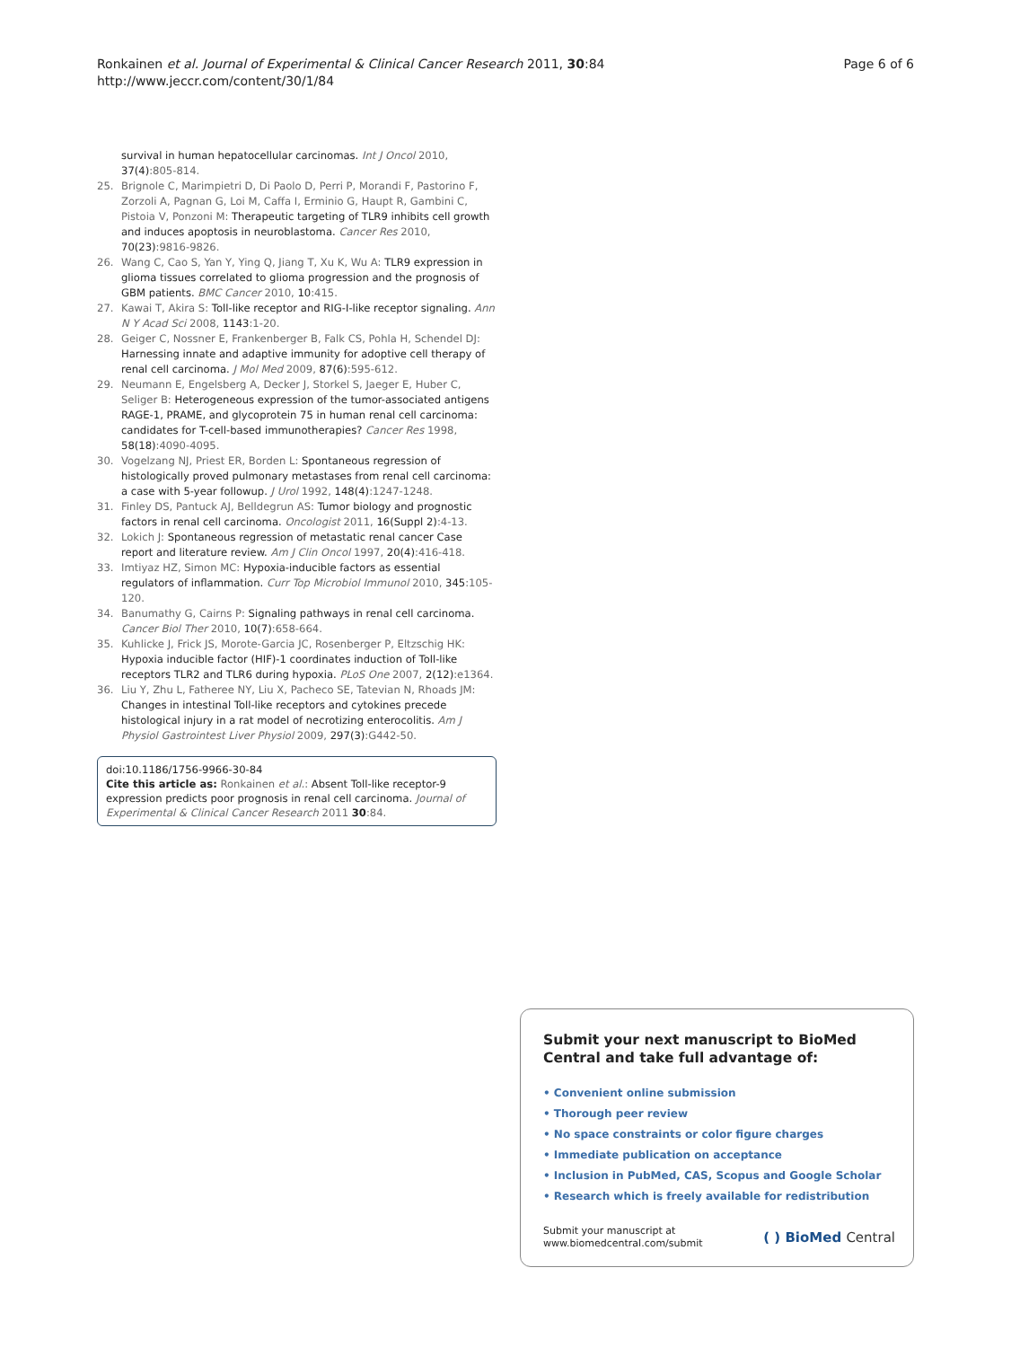Ronkainen et al. Journal of Experimental & Clinical Cancer Research 2011, 30:84
http://www.jeccr.com/content/30/1/84
Page 6 of 6
survival in human hepatocellular carcinomas. Int J Oncol 2010, 37(4):805-814.
25. Brignole C, Marimpietri D, Di Paolo D, Perri P, Morandi F, Pastorino F, Zorzoli A, Pagnan G, Loi M, Caffa I, Erminio G, Haupt R, Gambini C, Pistoia V, Ponzoni M: Therapeutic targeting of TLR9 inhibits cell growth and induces apoptosis in neuroblastoma. Cancer Res 2010, 70(23):9816-9826.
26. Wang C, Cao S, Yan Y, Ying Q, Jiang T, Xu K, Wu A: TLR9 expression in glioma tissues correlated to glioma progression and the prognosis of GBM patients. BMC Cancer 2010, 10:415.
27. Kawai T, Akira S: Toll-like receptor and RIG-I-like receptor signaling. Ann N Y Acad Sci 2008, 1143:1-20.
28. Geiger C, Nossner E, Frankenberger B, Falk CS, Pohla H, Schendel DJ: Harnessing innate and adaptive immunity for adoptive cell therapy of renal cell carcinoma. J Mol Med 2009, 87(6):595-612.
29. Neumann E, Engelsberg A, Decker J, Storkel S, Jaeger E, Huber C, Seliger B: Heterogeneous expression of the tumor-associated antigens RAGE-1, PRAME, and glycoprotein 75 in human renal cell carcinoma: candidates for T-cell-based immunotherapies? Cancer Res 1998, 58(18):4090-4095.
30. Vogelzang NJ, Priest ER, Borden L: Spontaneous regression of histologically proved pulmonary metastases from renal cell carcinoma: a case with 5-year followup. J Urol 1992, 148(4):1247-1248.
31. Finley DS, Pantuck AJ, Belldegrun AS: Tumor biology and prognostic factors in renal cell carcinoma. Oncologist 2011, 16(Suppl 2):4-13.
32. Lokich J: Spontaneous regression of metastatic renal cancer Case report and literature review. Am J Clin Oncol 1997, 20(4):416-418.
33. Imtiyaz HZ, Simon MC: Hypoxia-inducible factors as essential regulators of inflammation. Curr Top Microbiol Immunol 2010, 345:105-120.
34. Banumathy G, Cairns P: Signaling pathways in renal cell carcinoma. Cancer Biol Ther 2010, 10(7):658-664.
35. Kuhlicke J, Frick JS, Morote-Garcia JC, Rosenberger P, Eltzschig HK: Hypoxia inducible factor (HIF)-1 coordinates induction of Toll-like receptors TLR2 and TLR6 during hypoxia. PLoS One 2007, 2(12):e1364.
36. Liu Y, Zhu L, Fatheree NY, Liu X, Pacheco SE, Tatevian N, Rhoads JM: Changes in intestinal Toll-like receptors and cytokines precede histological injury in a rat model of necrotizing enterocolitis. Am J Physiol Gastrointest Liver Physiol 2009, 297(3):G442-50.
doi:10.1186/1756-9966-30-84
Cite this article as: Ronkainen et al.: Absent Toll-like receptor-9 expression predicts poor prognosis in renal cell carcinoma. Journal of Experimental & Clinical Cancer Research 2011 30:84.
Submit your next manuscript to BioMed Central and take full advantage of:
• Convenient online submission
• Thorough peer review
• No space constraints or color figure charges
• Immediate publication on acceptance
• Inclusion in PubMed, CAS, Scopus and Google Scholar
• Research which is freely available for redistribution
Submit your manuscript at
www.biomedcentral.com/submit
( ) BioMed Central